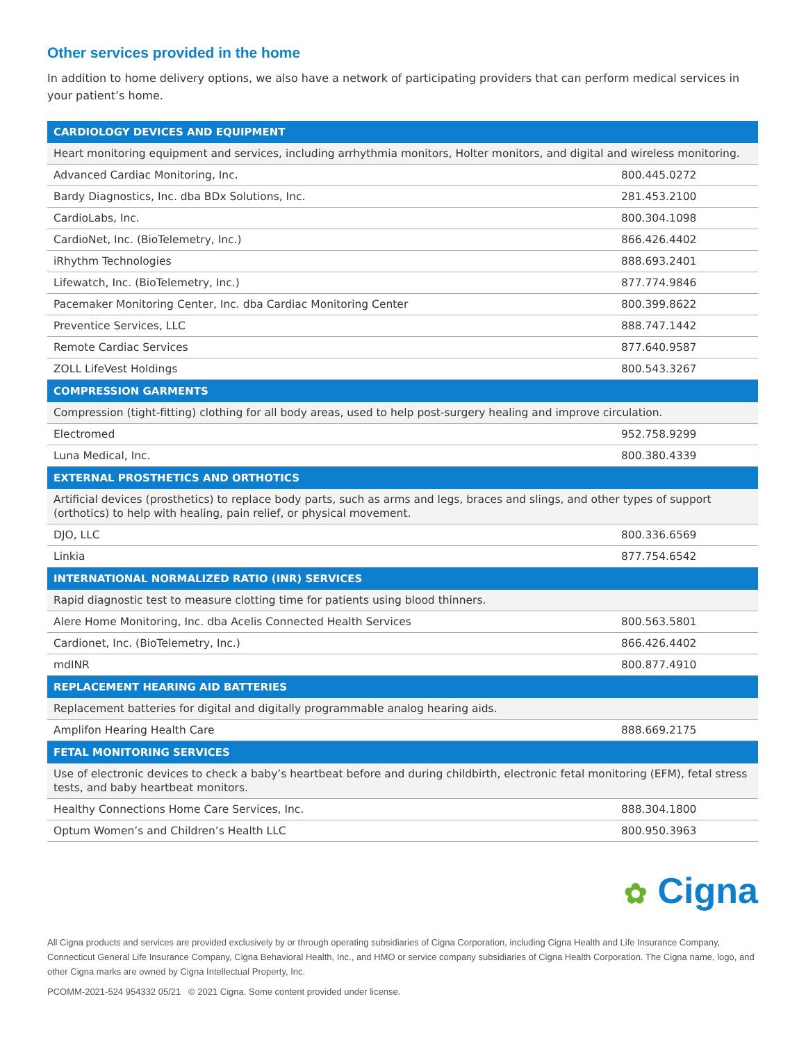Other services provided in the home
In addition to home delivery options, we also have a network of participating providers that can perform medical services in your patient’s home.
| CARDIOLOGY DEVICES AND EQUIPMENT | |
| --- | --- |
| Heart monitoring equipment and services, including arrhythmia monitors, Holter monitors, and digital and wireless monitoring. | |
| Advanced Cardiac Monitoring, Inc. | 800.445.0272 |
| Bardy Diagnostics, Inc. dba BDx Solutions, Inc. | 281.453.2100 |
| CardioLabs, Inc. | 800.304.1098 |
| CardioNet, Inc. (BioTelemetry, Inc.) | 866.426.4402 |
| iRhythm Technologies | 888.693.2401 |
| Lifewatch, Inc. (BioTelemetry, Inc.) | 877.774.9846 |
| Pacemaker Monitoring Center, Inc. dba Cardiac Monitoring Center | 800.399.8622 |
| Preventice Services, LLC | 888.747.1442 |
| Remote Cardiac Services | 877.640.9587 |
| ZOLL LifeVest Holdings | 800.543.3267 |
| COMPRESSION GARMENTS | |
| Compression (tight-fitting) clothing for all body areas, used to help post-surgery healing and improve circulation. | |
| Electromed | 952.758.9299 |
| Luna Medical, Inc. | 800.380.4339 |
| EXTERNAL PROSTHETICS AND ORTHOTICS | |
| Artificial devices (prosthetics) to replace body parts, such as arms and legs, braces and slings, and other types of support (orthotics) to help with healing, pain relief, or physical movement. | |
| DJO, LLC | 800.336.6569 |
| Linkia | 877.754.6542 |
| INTERNATIONAL NORMALIZED RATIO (INR) SERVICES | |
| Rapid diagnostic test to measure clotting time for patients using blood thinners. | |
| Alere Home Monitoring, Inc. dba Acelis Connected Health Services | 800.563.5801 |
| Cardionet, Inc. (BioTelemetry, Inc.) | 866.426.4402 |
| mdINR | 800.877.4910 |
| REPLACEMENT HEARING AID BATTERIES | |
| Replacement batteries for digital and digitally programmable analog hearing aids. | |
| Amplifon Hearing Health Care | 888.669.2175 |
| FETAL MONITORING SERVICES | |
| Use of electronic devices to check a baby’s heartbeat before and during childbirth, electronic fetal monitoring (EFM), fetal stress tests, and baby heartbeat monitors. | |
| Healthy Connections Home Care Services, Inc. | 888.304.1800 |
| Optum Women’s and Children’s Health LLC | 800.950.3963 |
✿ Cigna
All Cigna products and services are provided exclusively by or through operating subsidiaries of Cigna Corporation, including Cigna Health and Life Insurance Company, Connecticut General Life Insurance Company, Cigna Behavioral Health, Inc., and HMO or service company subsidiaries of Cigna Health Corporation. The Cigna name, logo, and other Cigna marks are owned by Cigna Intellectual Property, Inc.
PCOMM-2021-524 954332 05/21 © 2021 Cigna. Some content provided under license.